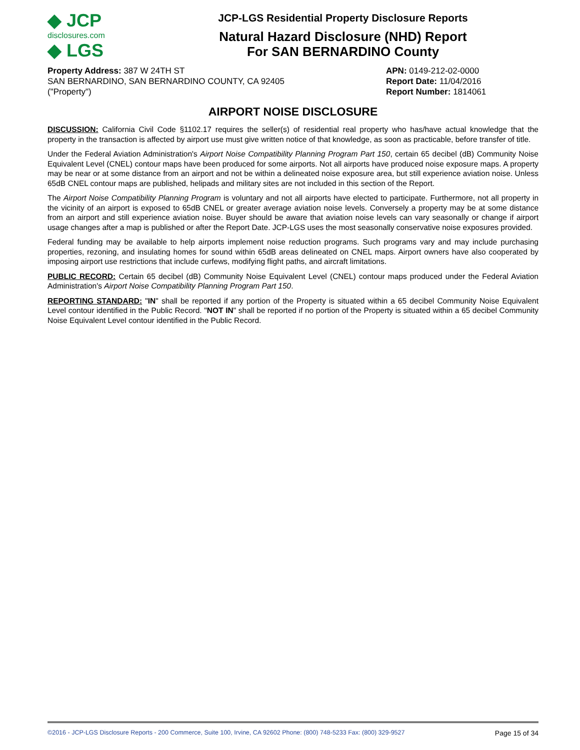◆ JCP
disclosures.com
◆ LGS
JCP-LGS Residential Property Disclosure Reports
Natural Hazard Disclosure (NHD) Report
For SAN BERNARDINO County
Property Address: 387 W 24TH ST
SAN BERNARDINO, SAN BERNARDINO COUNTY, CA 92405
("Property")
APN: 0149-212-02-0000
Report Date: 11/04/2016
Report Number: 1814061
AIRPORT NOISE DISCLOSURE
DISCUSSION: California Civil Code §1102.17 requires the seller(s) of residential real property who has/have actual knowledge that the property in the transaction is affected by airport use must give written notice of that knowledge, as soon as practicable, before transfer of title.
Under the Federal Aviation Administration's Airport Noise Compatibility Planning Program Part 150, certain 65 decibel (dB) Community Noise Equivalent Level (CNEL) contour maps have been produced for some airports. Not all airports have produced noise exposure maps. A property may be near or at some distance from an airport and not be within a delineated noise exposure area, but still experience aviation noise. Unless 65dB CNEL contour maps are published, helipads and military sites are not included in this section of the Report.
The Airport Noise Compatibility Planning Program is voluntary and not all airports have elected to participate. Furthermore, not all property in the vicinity of an airport is exposed to 65dB CNEL or greater average aviation noise levels. Conversely a property may be at some distance from an airport and still experience aviation noise. Buyer should be aware that aviation noise levels can vary seasonally or change if airport usage changes after a map is published or after the Report Date. JCP-LGS uses the most seasonally conservative noise exposures provided.
Federal funding may be available to help airports implement noise reduction programs. Such programs vary and may include purchasing properties, rezoning, and insulating homes for sound within 65dB areas delineated on CNEL maps. Airport owners have also cooperated by imposing airport use restrictions that include curfews, modifying flight paths, and aircraft limitations.
PUBLIC RECORD: Certain 65 decibel (dB) Community Noise Equivalent Level (CNEL) contour maps produced under the Federal Aviation Administration's Airport Noise Compatibility Planning Program Part 150.
REPORTING STANDARD: "IN" shall be reported if any portion of the Property is situated within a 65 decibel Community Noise Equivalent Level contour identified in the Public Record. "NOT IN" shall be reported if no portion of the Property is situated within a 65 decibel Community Noise Equivalent Level contour identified in the Public Record.
©2016 - JCP-LGS Disclosure Reports - 200 Commerce, Suite 100, Irvine, CA 92602 Phone: (800) 748-5233 Fax: (800) 329-9527 Page 15 of 34